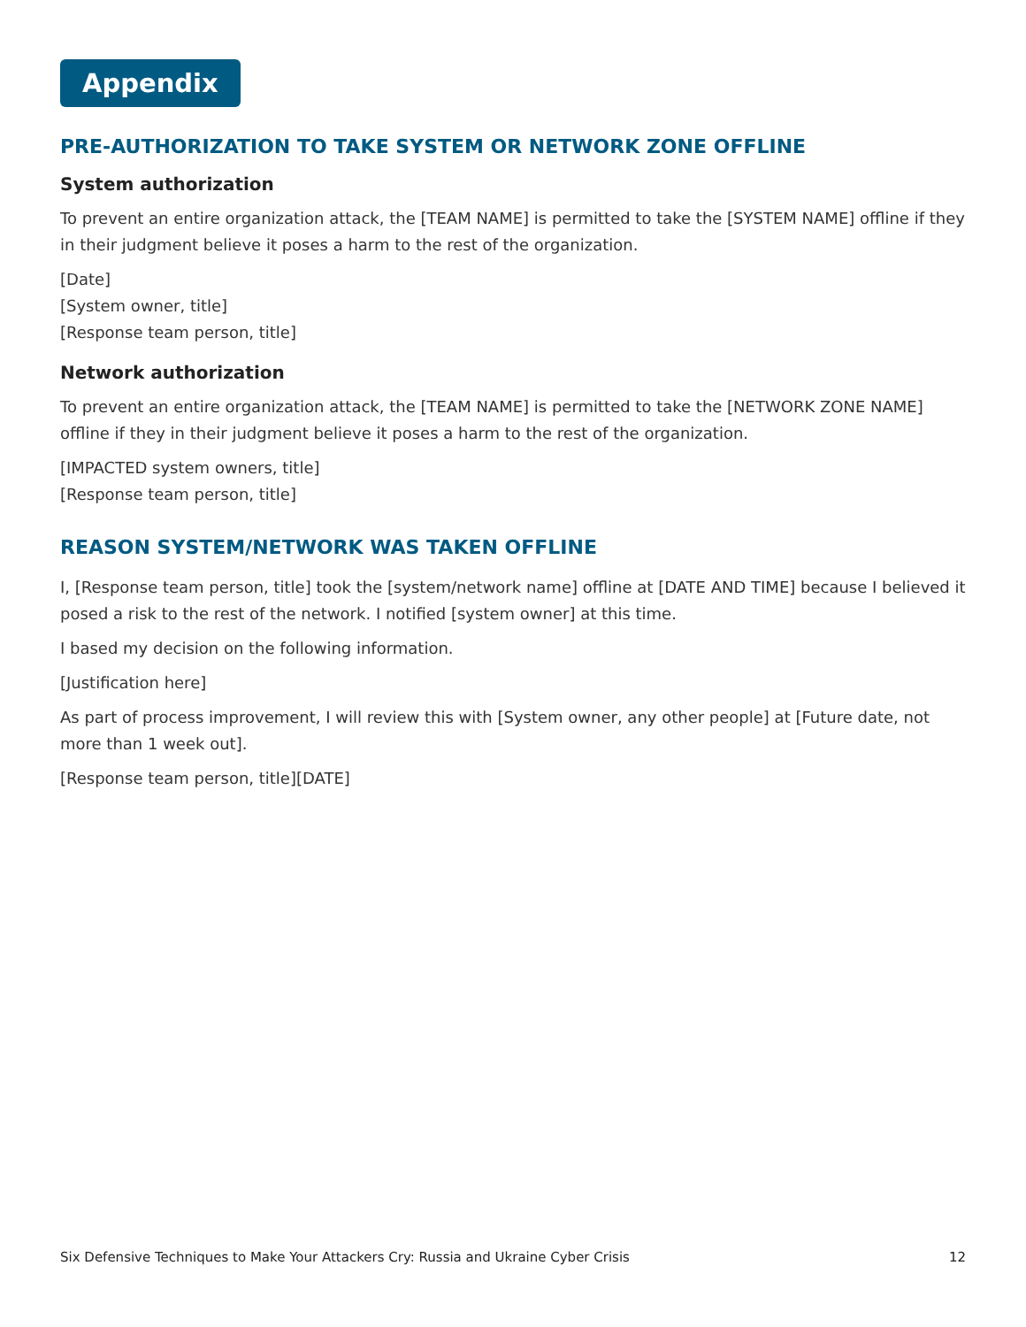Appendix
PRE-AUTHORIZATION TO TAKE SYSTEM OR NETWORK ZONE OFFLINE
System authorization
To prevent an entire organization attack, the [TEAM NAME] is permitted to take the [SYSTEM NAME] offline if they in their judgment believe it poses a harm to the rest of the organization.
[Date]
[System owner, title]
[Response team person, title]
Network authorization
To prevent an entire organization attack, the [TEAM NAME] is permitted to take the [NETWORK ZONE NAME] offline if they in their judgment believe it poses a harm to the rest of the organization.
[IMPACTED system owners, title]
[Response team person, title]
REASON SYSTEM/NETWORK WAS TAKEN OFFLINE
I, [Response team person, title] took the [system/network name] offline at [DATE AND TIME] because I believed it posed a risk to the rest of the network. I notified [system owner] at this time.
I based my decision on the following information.
[Justification here]
As part of process improvement, I will review this with [System owner, any other people] at [Future date, not more than 1 week out].
[Response team person, title][DATE]
Six Defensive Techniques to Make Your Attackers Cry: Russia and Ukraine Cyber Crisis 12